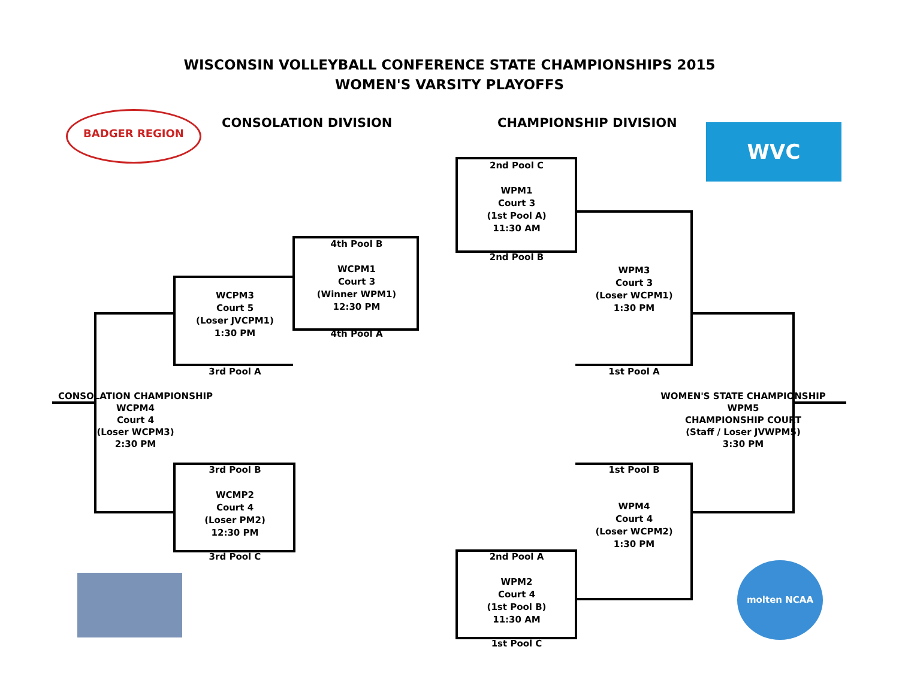WISCONSIN VOLLEYBALL CONFERENCE STATE CHAMPIONSHIPS 2015
WOMEN'S VARSITY PLAYOFFS
CONSOLATION DIVISION CHAMPIONSHIP DIVISION
BADGER REGION
WVC
molten NCAA
2nd Pool C
WPM1
Court 3
(1st Pool A)
11:30 AM
2nd Pool B
4th Pool B
WCPM1
Court 3
(Winner WPM1)
12:30 PM
4th Pool A
WCPM3
Court 5
(Loser JVCPM1)
1:30 PM
3rd Pool A
WPM3
Court 3
(Loser WCPM1)
1:30 PM
1st Pool A
CONSOLATION CHAMPIONSHIP
WCPM4
Court 4
(Loser WCPM3)
2:30 PM
WOMEN'S STATE CHAMPIONSHIP
WPM5
CHAMPIONSHIP COURT
(Staff / Loser JVWPM5)
3:30 PM
3rd Pool B
WCMP2
Court 4
(Loser PM2)
12:30 PM
3rd Pool C
1st Pool B
WPM4
Court 4
(Loser WCPM2)
1:30 PM
2nd Pool A
WPM2
Court 4
(1st Pool B)
11:30 AM
1st Pool C